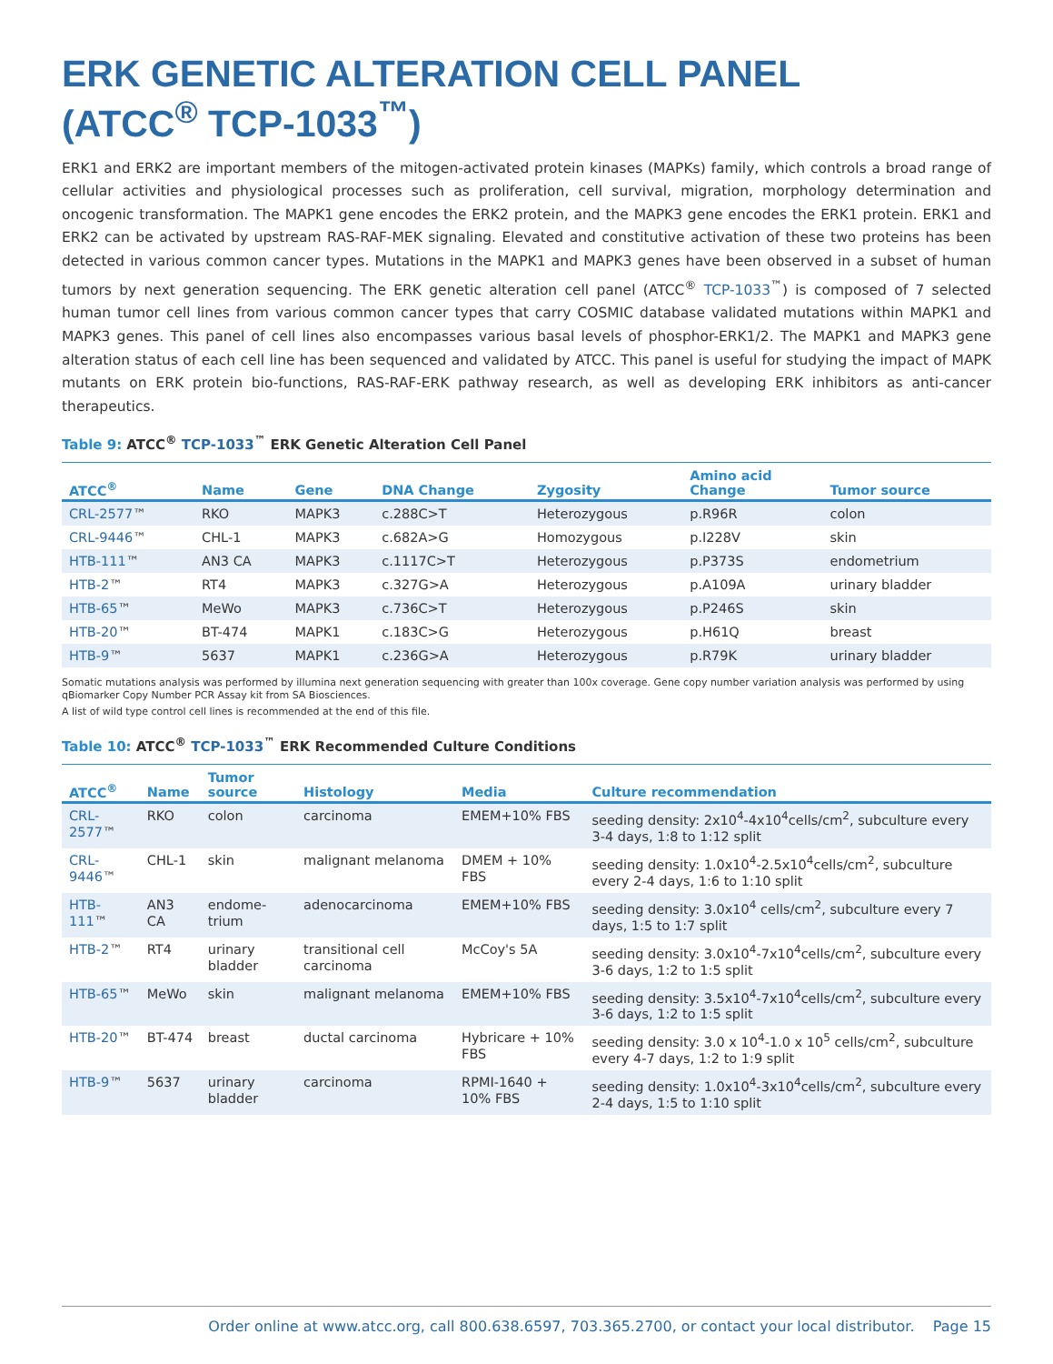ERK GENETIC ALTERATION CELL PANEL
(ATCC<sup>®</sup> TCP-1033<sup>™</sup>)
ERK1 and ERK2 are important members of the mitogen-activated protein kinases (MAPKs) family, which controls a broad range of cellular activities and physiological processes such as proliferation, cell survival, migration, morphology determination and oncogenic transformation. The MAPK1 gene encodes the ERK2 protein, and the MAPK3 gene encodes the ERK1 protein. ERK1 and ERK2 can be activated by upstream RAS-RAF-MEK signaling. Elevated and constitutive activation of these two proteins has been detected in various common cancer types. Mutations in the MAPK1 and MAPK3 genes have been observed in a subset of human tumors by next generation sequencing. The ERK genetic alteration cell panel (ATCC<sup>®</sup> TCP-1033<sup>™</sup>) is composed of 7 selected human tumor cell lines from various common cancer types that carry COSMIC database validated mutations within MAPK1 and MAPK3 genes. This panel of cell lines also encompasses various basal levels of phosphor-ERK1/2. The MAPK1 and MAPK3 gene alteration status of each cell line has been sequenced and validated by ATCC. This panel is useful for studying the impact of MAPK mutants on ERK protein bio-functions, RAS-RAF-ERK pathway research, as well as developing ERK inhibitors as anti-cancer therapeutics.
Table 9: ATCC<sup>®</sup> TCP-1033<sup>™</sup> ERK Genetic Alteration Cell Panel
| ATCC<sup>®</sup> | Name | Gene | DNA Change | Zygosity | Amino acid Change | Tumor source |
| --- | --- | --- | --- | --- | --- | --- |
| CRL-2577 ™ | RKO | MAPK3 | c.288C>T | Heterozygous | p.R96R | colon |
| CRL-9446 ™ | CHL-1 | MAPK3 | c.682A>G | Homozygous | p.I228V | skin |
| HTB-111 ™ | AN3 CA | MAPK3 | c.1117C>T | Heterozygous | p.P373S | endometrium |
| HTB-2 ™ | RT4 | MAPK3 | c.327G>A | Heterozygous | p.A109A | urinary bladder |
| HTB-65 ™ | MeWo | MAPK3 | c.736C>T | Heterozygous | p.P246S | skin |
| HTB-20 ™ | BT-474 | MAPK1 | c.183C>G | Heterozygous | p.H61Q | breast |
| HTB-9 ™ | 5637 | MAPK1 | c.236G>A | Heterozygous | p.R79K | urinary bladder |
Somatic mutations analysis was performed by illumina next generation sequencing with greater than 100x coverage. Gene copy number variation analysis was performed by using qBiomarker Copy Number PCR Assay kit from SA Biosciences.
A list of wild type control cell lines is recommended at the end of this file.
Table 10: ATCC<sup>®</sup> TCP-1033<sup>™</sup> ERK Recommended Culture Conditions
| ATCC<sup>®</sup> | Name | Tumor source | Histology | Media | Culture recommendation |
| --- | --- | --- | --- | --- | --- |
| CRL-2577 ™ | RKO | colon | carcinoma | EMEM+10% FBS | seeding density: 2x10<sup>4</sup>-4x10<sup>4</sup>cells/cm<sup>2</sup>, subculture every 3-4 days, 1:8 to 1:12 split |
| CRL-9446 ™ | CHL-1 | skin | malignant melanoma | DMEM + 10% FBS | seeding density: 1.0x10<sup>4</sup>-2.5x10<sup>4</sup>cells/cm<sup>2</sup>, subculture every 2-4 days, 1:6 to 1:10 split |
| HTB-111 ™ | AN3 CA | endome-trium | adenocarcinoma | EMEM+10% FBS | seeding density: 3.0x10<sup>4</sup> cells/cm<sup>2</sup>, subculture every 7 days, 1:5 to 1:7 split |
| HTB-2 ™ | RT4 | urinary bladder | transitional cell carcinoma | McCoy's 5A | seeding density: 3.0x10<sup>4</sup>-7x10<sup>4</sup>cells/cm<sup>2</sup>, subculture every 3-6 days, 1:2 to 1:5 split |
| HTB-65 ™ | MeWo | skin | malignant melanoma | EMEM+10% FBS | seeding density: 3.5x10<sup>4</sup>-7x10<sup>4</sup>cells/cm<sup>2</sup>, subculture every 3-6 days, 1:2 to 1:5 split |
| HTB-20 ™ | BT-474 | breast | ductal carcinoma | Hybricare + 10% FBS | seeding density: 3.0 x 10<sup>4</sup>-1.0 x 10<sup>5</sup> cells/cm<sup>2</sup>, subculture every 4-7 days, 1:2 to 1:9 split |
| HTB-9 ™ | 5637 | urinary bladder | carcinoma | RPMI-1640 + 10% FBS | seeding density: 1.0x10<sup>4</sup>-3x10<sup>4</sup>cells/cm<sup>2</sup>, subculture every 2-4 days, 1:5 to 1:10 split |
Order online at www.atcc.org, call 800.638.6597, 703.365.2700, or contact your local distributor. Page 15